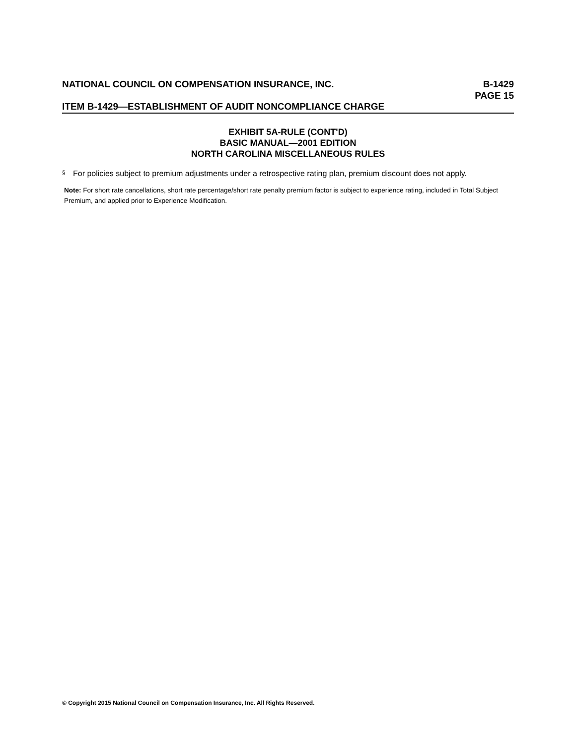NATIONAL COUNCIL ON COMPENSATION INSURANCE, INC.
B-1429
PAGE 15
ITEM B-1429—ESTABLISHMENT OF AUDIT NONCOMPLIANCE CHARGE
EXHIBIT 5A-RULE (CONT'D)
BASIC MANUAL—2001 EDITION
NORTH CAROLINA MISCELLANEOUS RULES
§ For policies subject to premium adjustments under a retrospective rating plan, premium discount does not apply.
Note: For short rate cancellations, short rate percentage/short rate penalty premium factor is subject to experience rating, included in Total Subject Premium, and applied prior to Experience Modification.
© Copyright 2015 National Council on Compensation Insurance, Inc. All Rights Reserved.